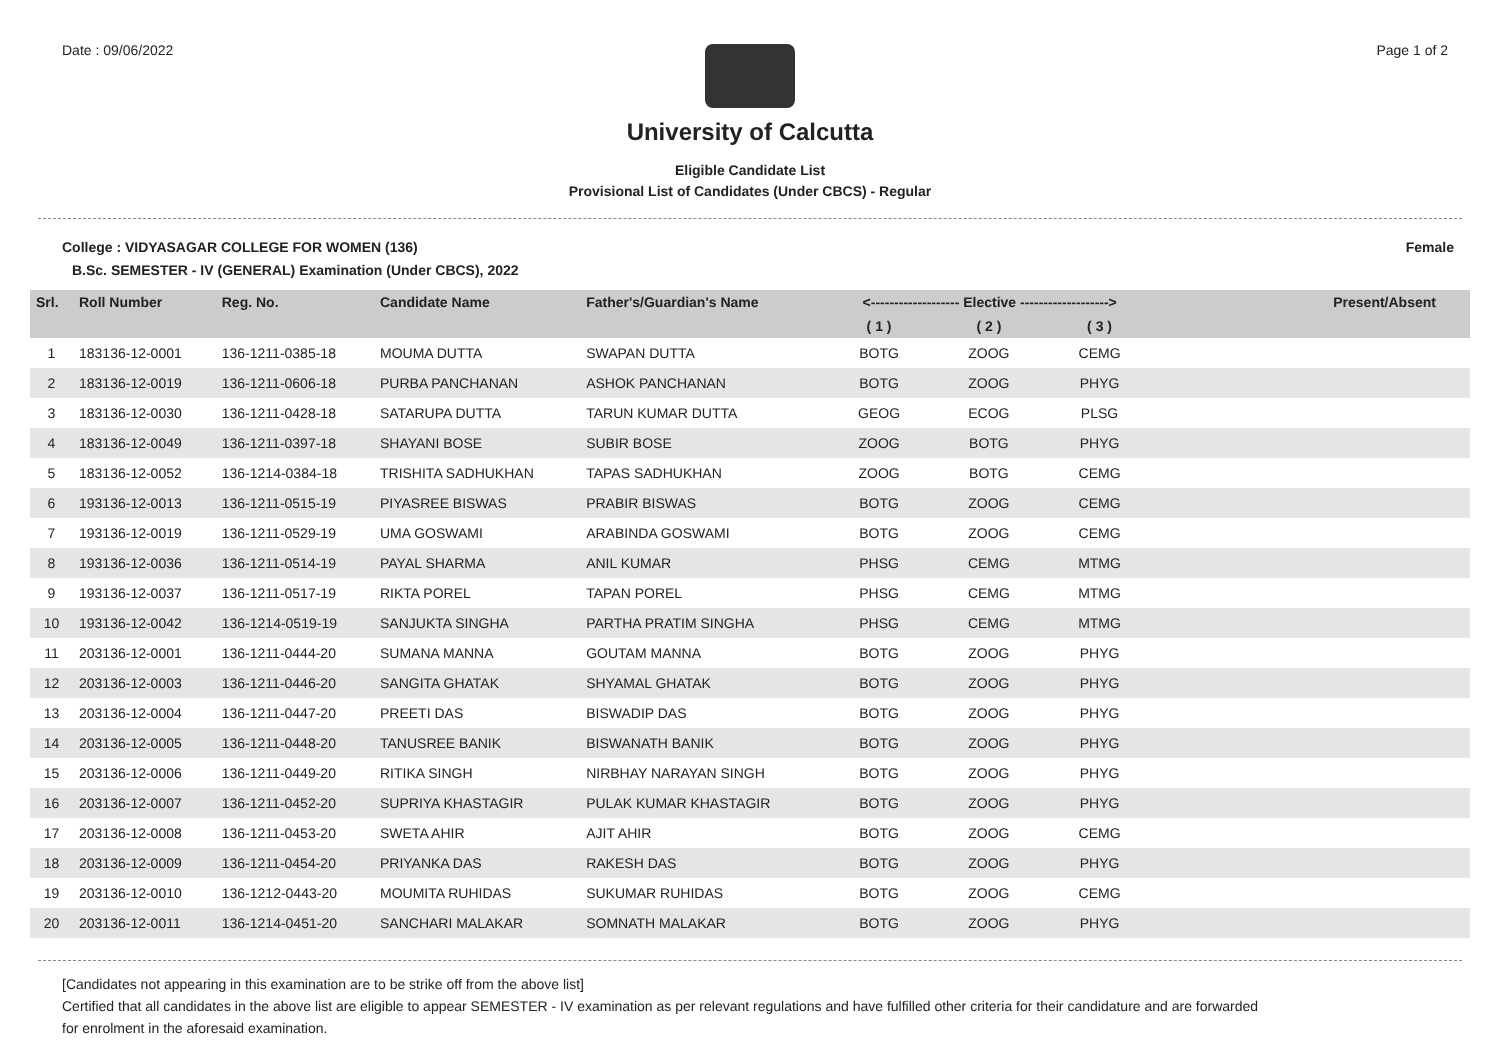Date : 09/06/2022 Page 1 of 2
University of Calcutta
Eligible Candidate List
Provisional List of Candidates (Under CBCS) - Regular
College : VIDYASAGAR COLLEGE FOR WOMEN (136) Female
B.Sc. SEMESTER - IV (GENERAL) Examination (Under CBCS), 2022
| Srl. | Roll Number | Reg. No. | Candidate Name | Father's/Guardian's Name | <------------------- Elective -------------------> | | | | Present/Absent |
| --- | --- | --- | --- | --- | --- | --- | --- | --- | --- |
| | | | | | ( 1 ) | ( 2 ) | ( 3 ) | | |
| 1 | 183136-12-0001 | 136-1211-0385-18 | MOUMA DUTTA | SWAPAN DUTTA | BOTG | ZOOG | CEMG | | |
| 2 | 183136-12-0019 | 136-1211-0606-18 | PURBA PANCHANAN | ASHOK PANCHANAN | BOTG | ZOOG | PHYG | | |
| 3 | 183136-12-0030 | 136-1211-0428-18 | SATARUPA DUTTA | TARUN KUMAR DUTTA | GEOG | ECOG | PLSG | | |
| 4 | 183136-12-0049 | 136-1211-0397-18 | SHAYANI BOSE | SUBIR BOSE | ZOOG | BOTG | PHYG | | |
| 5 | 183136-12-0052 | 136-1214-0384-18 | TRISHITA SADHUKHAN | TAPAS SADHUKHAN | ZOOG | BOTG | CEMG | | |
| 6 | 193136-12-0013 | 136-1211-0515-19 | PIYASREE BISWAS | PRABIR BISWAS | BOTG | ZOOG | CEMG | | |
| 7 | 193136-12-0019 | 136-1211-0529-19 | UMA GOSWAMI | ARABINDA GOSWAMI | BOTG | ZOOG | CEMG | | |
| 8 | 193136-12-0036 | 136-1211-0514-19 | PAYAL SHARMA | ANIL KUMAR | PHSG | CEMG | MTMG | | |
| 9 | 193136-12-0037 | 136-1211-0517-19 | RIKTA POREL | TAPAN POREL | PHSG | CEMG | MTMG | | |
| 10 | 193136-12-0042 | 136-1214-0519-19 | SANJUKTA SINGHA | PARTHA PRATIM SINGHA | PHSG | CEMG | MTMG | | |
| 11 | 203136-12-0001 | 136-1211-0444-20 | SUMANA MANNA | GOUTAM MANNA | BOTG | ZOOG | PHYG | | |
| 12 | 203136-12-0003 | 136-1211-0446-20 | SANGITA GHATAK | SHYAMAL GHATAK | BOTG | ZOOG | PHYG | | |
| 13 | 203136-12-0004 | 136-1211-0447-20 | PREETI DAS | BISWADIP DAS | BOTG | ZOOG | PHYG | | |
| 14 | 203136-12-0005 | 136-1211-0448-20 | TANUSREE BANIK | BISWANATH BANIK | BOTG | ZOOG | PHYG | | |
| 15 | 203136-12-0006 | 136-1211-0449-20 | RITIKA SINGH | NIRBHAY NARAYAN SINGH | BOTG | ZOOG | PHYG | | |
| 16 | 203136-12-0007 | 136-1211-0452-20 | SUPRIYA KHASTAGIR | PULAK KUMAR KHASTAGIR | BOTG | ZOOG | PHYG | | |
| 17 | 203136-12-0008 | 136-1211-0453-20 | SWETA AHIR | AJIT AHIR | BOTG | ZOOG | CEMG | | |
| 18 | 203136-12-0009 | 136-1211-0454-20 | PRIYANKA DAS | RAKESH DAS | BOTG | ZOOG | PHYG | | |
| 19 | 203136-12-0010 | 136-1212-0443-20 | MOUMITA RUHIDAS | SUKUMAR RUHIDAS | BOTG | ZOOG | CEMG | | |
| 20 | 203136-12-0011 | 136-1214-0451-20 | SANCHARI MALAKAR | SOMNATH MALAKAR | BOTG | ZOOG | PHYG | | |
[Candidates not appearing in this examination are to be strike off from the above list]
Certified that all candidates in the above list are eligible to appear SEMESTER - IV examination as per relevant regulations and have fulfilled other criteria for their candidature and are forwarded
for enrolment in the aforesaid examination.